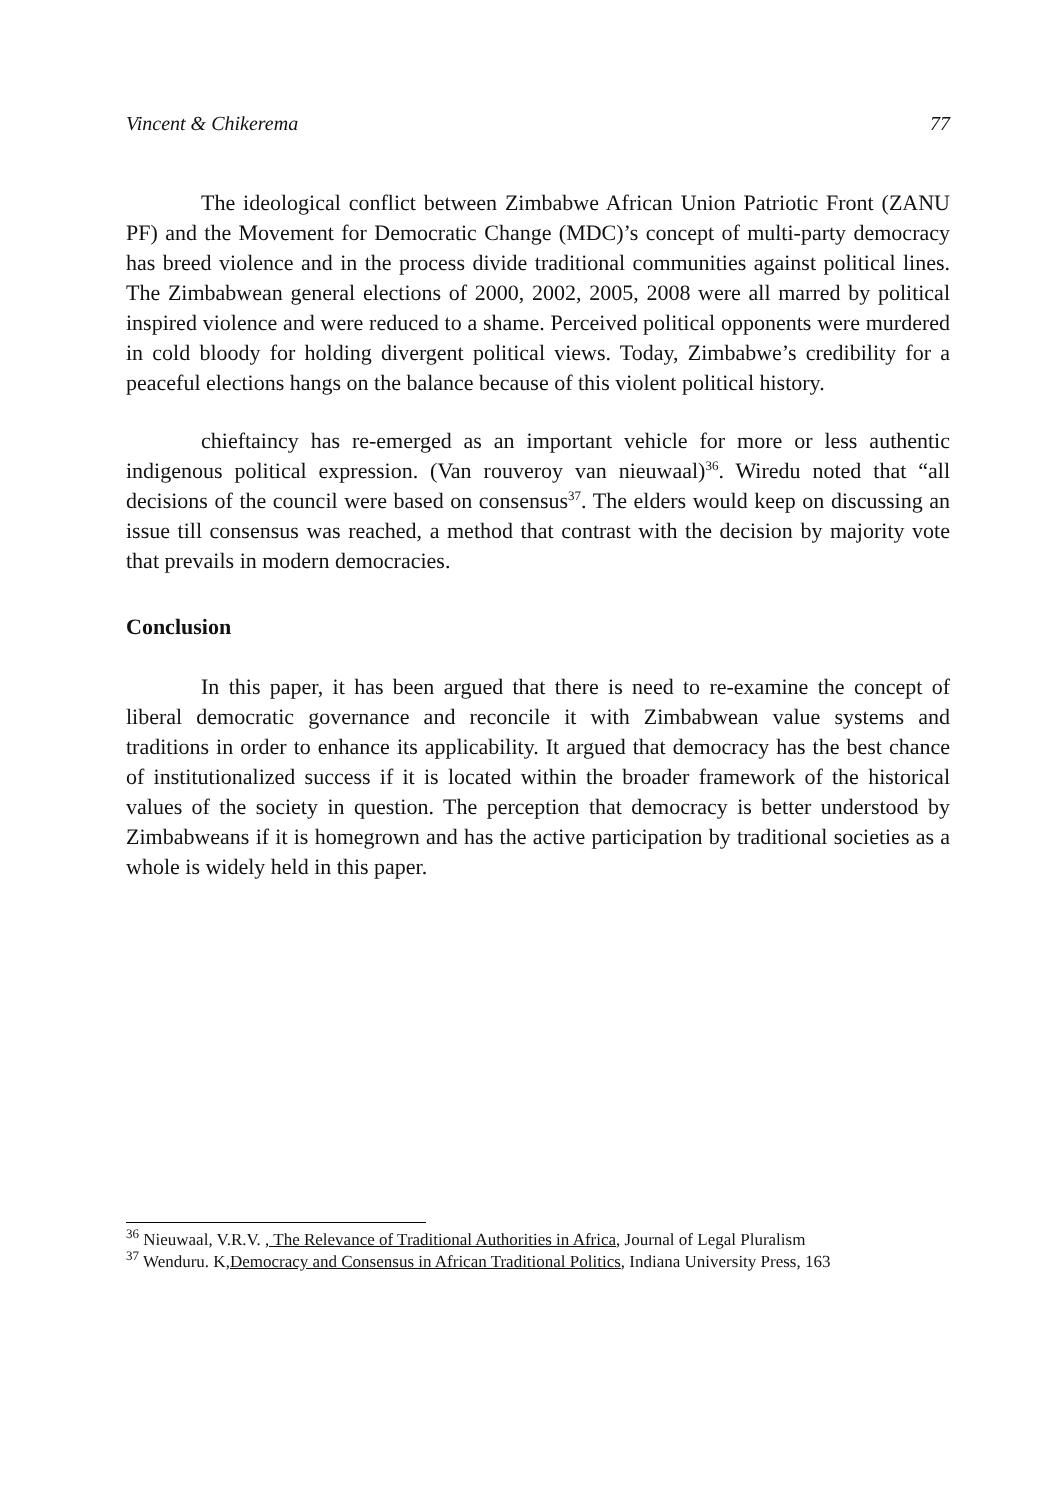Vincent & Chikerema 77
The ideological conflict between Zimbabwe African Union Patriotic Front (ZANU PF) and the Movement for Democratic Change (MDC)’s concept of multi-party democracy has breed violence and in the process divide traditional communities against political lines. The Zimbabwean general elections of 2000, 2002, 2005, 2008 were all marred by political inspired violence and were reduced to a shame. Perceived political opponents were murdered in cold bloody for holding divergent political views. Today, Zimbabwe’s credibility for a peaceful elections hangs on the balance because of this violent political history.
chieftaincy has re-emerged as an important vehicle for more or less authentic indigenous political expression. (Van rouveroy van nieuwaal)<sup>36</sup>. Wiredu noted that “all decisions of the council were based on consensus<sup>37</sup>. The elders would keep on discussing an issue till consensus was reached, a method that contrast with the decision by majority vote that prevails in modern democracies.
Conclusion
In this paper, it has been argued that there is need to re-examine the concept of liberal democratic governance and reconcile it with Zimbabwean value systems and traditions in order to enhance its applicability. It argued that democracy has the best chance of institutionalized success if it is located within the broader framework of the historical values of the society in question. The perception that democracy is better understood by Zimbabweans if it is homegrown and has the active participation by traditional societies as a whole is widely held in this paper.
<sup>36</sup> Nieuwaal, V.R.V. , The Relevance of Traditional Authorities in Africa, Journal of Legal Pluralism
<sup>37</sup> Wenduru. K,Democracy and Consensus in African Traditional Politics, Indiana University Press, 163